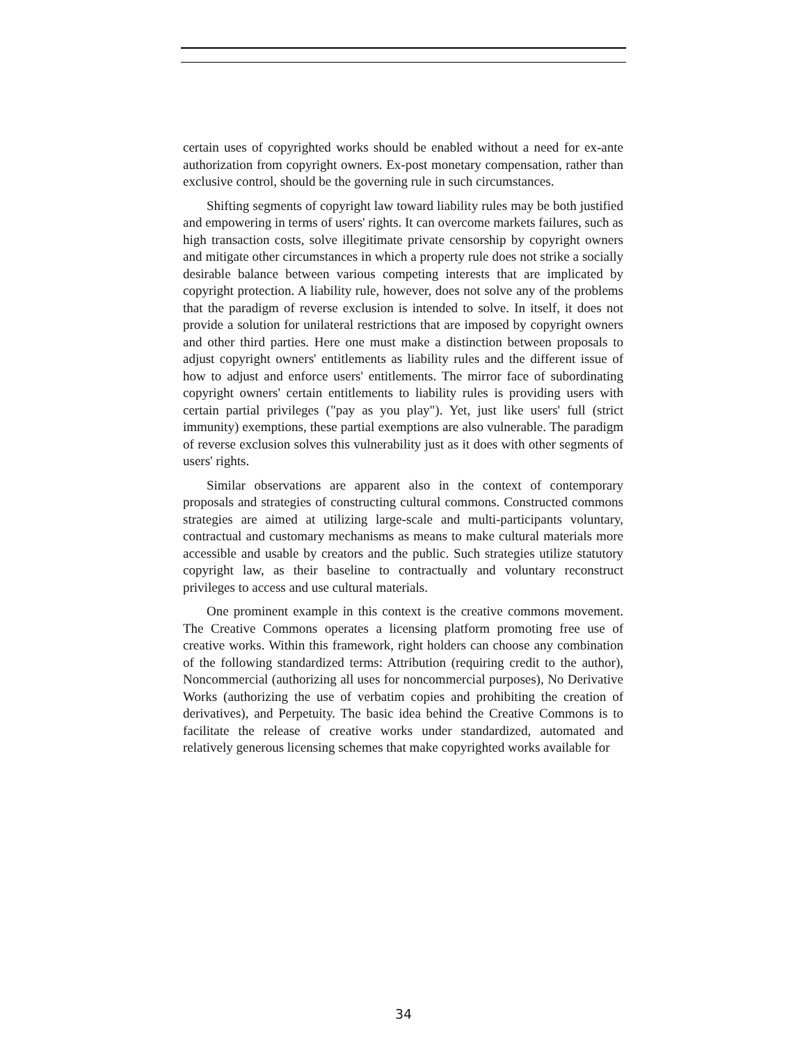certain uses of copyrighted works should be enabled without a need for ex-ante authorization from copyright owners. Ex-post monetary compensation, rather than exclusive control, should be the governing rule in such circumstances.
Shifting segments of copyright law toward liability rules may be both justified and empowering in terms of users' rights. It can overcome markets failures, such as high transaction costs, solve illegitimate private censorship by copyright owners and mitigate other circumstances in which a property rule does not strike a socially desirable balance between various competing interests that are implicated by copyright protection. A liability rule, however, does not solve any of the problems that the paradigm of reverse exclusion is intended to solve. In itself, it does not provide a solution for unilateral restrictions that are imposed by copyright owners and other third parties. Here one must make a distinction between proposals to adjust copyright owners' entitlements as liability rules and the different issue of how to adjust and enforce users' entitlements. The mirror face of subordinating copyright owners' certain entitlements to liability rules is providing users with certain partial privileges ("pay as you play"). Yet, just like users' full (strict immunity) exemptions, these partial exemptions are also vulnerable. The paradigm of reverse exclusion solves this vulnerability just as it does with other segments of users' rights.
Similar observations are apparent also in the context of contemporary proposals and strategies of constructing cultural commons. Constructed commons strategies are aimed at utilizing large-scale and multi-participants voluntary, contractual and customary mechanisms as means to make cultural materials more accessible and usable by creators and the public. Such strategies utilize statutory copyright law, as their baseline to contractually and voluntary reconstruct privileges to access and use cultural materials.
One prominent example in this context is the creative commons movement. The Creative Commons operates a licensing platform promoting free use of creative works. Within this framework, right holders can choose any combination of the following standardized terms: Attribution (requiring credit to the author), Noncommercial (authorizing all uses for noncommercial purposes), No Derivative Works (authorizing the use of verbatim copies and prohibiting the creation of derivatives), and Perpetuity. The basic idea behind the Creative Commons is to facilitate the release of creative works under standardized, automated and relatively generous licensing schemes that make copyrighted works available for
34